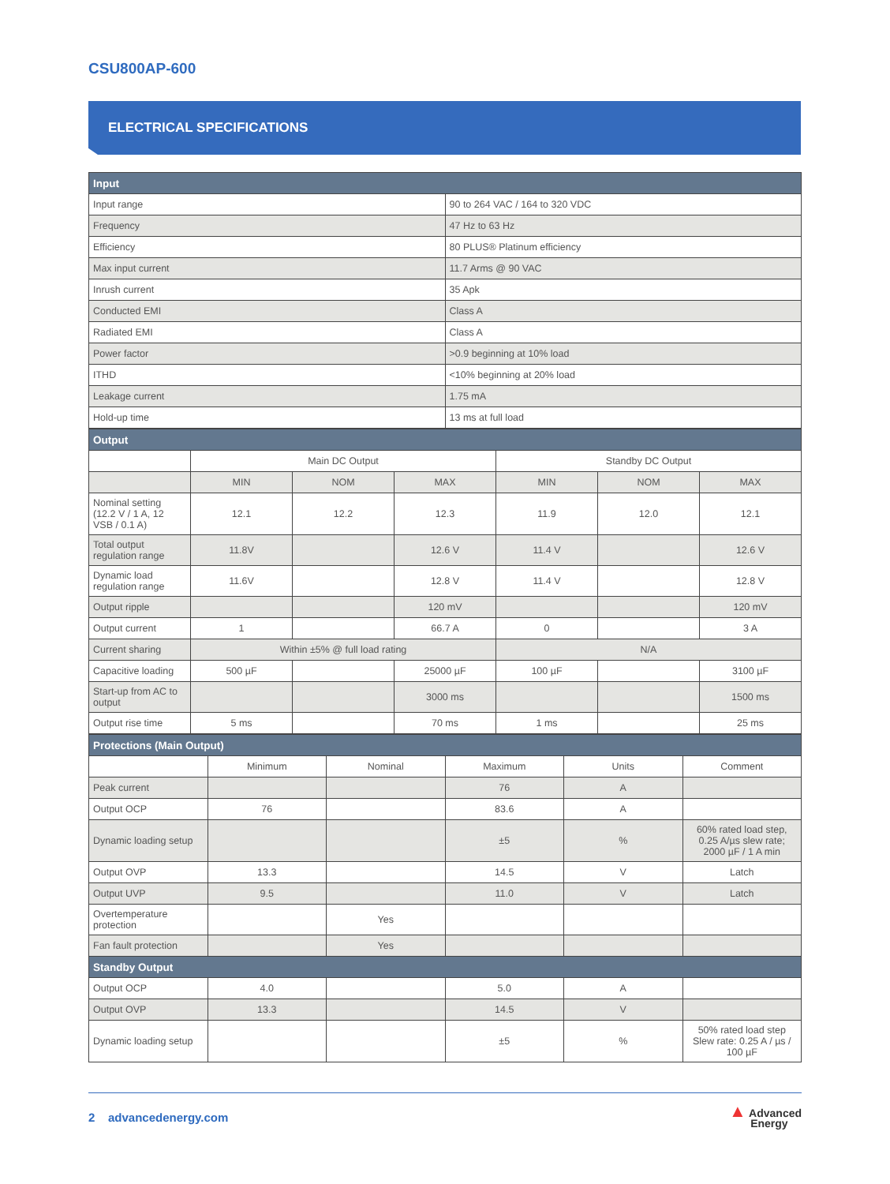CSU800AP-600
ELECTRICAL SPECIFICATIONS
| Input | |
| --- | --- |
| Input range | 90 to 264 VAC / 164 to 320 VDC |
| Frequency | 47 Hz to 63 Hz |
| Efficiency | 80 PLUS® Platinum efficiency |
| Max input current | 11.7 Arms @ 90 VAC |
| Inrush current | 35 Apk |
| Conducted EMI | Class A |
| Radiated EMI | Class A |
| Power factor | >0.9 beginning at 10% load |
| ITHD | <10% beginning at 20% load |
| Leakage current | 1.75 mA |
| Hold-up time | 13 ms at full load |
| Output | | | | | | |
| --- | --- | --- | --- | --- | --- | --- |
| | Main DC Output | | | Standby DC Output | | |
| | MIN | NOM | MAX | MIN | NOM | MAX |
| Nominal setting (12.2 V / 1 A, 12 VSB / 0.1 A) | 12.1 | 12.2 | 12.3 | 11.9 | 12.0 | 12.1 |
| Total output regulation range | 11.8V | | 12.6 V | 11.4 V | | 12.6 V |
| Dynamic load regulation range | 11.6V | | 12.8 V | 11.4 V | | 12.8 V |
| Output ripple | | | 120 mV | | | 120 mV |
| Output current | 1 | | 66.7 A | 0 | | 3 A |
| Current sharing | Within ±5% @ full load rating | | | N/A | | |
| Capacitive loading | 500 µF | | 25000 µF | 100 µF | | 3100 µF |
| Start-up from AC to output | | | 3000 ms | | | 1500 ms |
| Output rise time | 5 ms | | 70 ms | 1 ms | | 25 ms |
| Protections (Main Output) | | | | | |
| --- | --- | --- | --- | --- | --- |
| | Minimum | Nominal | Maximum | Units | Comment |
| Peak current | | | 76 | A | |
| Output OCP | 76 | | 83.6 | A | |
| Dynamic loading setup | | | ±5 | % | 60% rated load step, 0.25 A/µs slew rate; 2000 µF / 1 A min |
| Output OVP | 13.3 | | 14.5 | V | Latch |
| Output UVP | 9.5 | | 11.0 | V | Latch |
| Overtemperature protection | | Yes | | | |
| Fan fault protection | | Yes | | | |
| Standby Output | | | | | |
| Output OCP | 4.0 | | 5.0 | A | |
| Output OVP | 13.3 | | 14.5 | V | |
| Dynamic loading setup | | | ±5 | % | 50% rated load step Slew rate: 0.25 A / µs / 100 µF |
2 advancedenergy.com
▲ Advanced
Energy